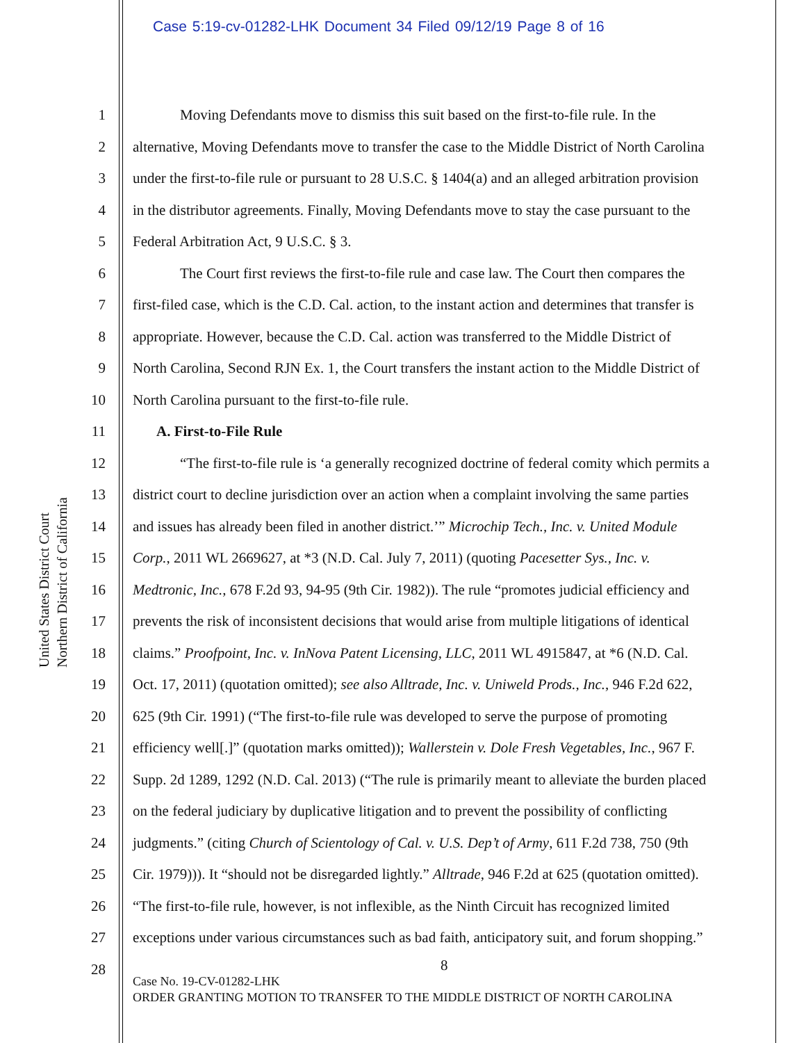Case 5:19-cv-01282-LHK Document 34 Filed 09/12/19 Page 8 of 16
United States District Court
Northern District of California
1 Moving Defendants move to dismiss this suit based on the first-to-file rule. In the
2 alternative, Moving Defendants move to transfer the case to the Middle District of North Carolina
3 under the first-to-file rule or pursuant to 28 U.S.C. § 1404(a) and an alleged arbitration provision
4 in the distributor agreements. Finally, Moving Defendants move to stay the case pursuant to the
5 Federal Arbitration Act, 9 U.S.C. § 3.
6 The Court first reviews the first-to-file rule and case law. The Court then compares the
7 first-filed case, which is the C.D. Cal. action, to the instant action and determines that transfer is
8 appropriate. However, because the C.D. Cal. action was transferred to the Middle District of
9 North Carolina, Second RJN Ex. 1, the Court transfers the instant action to the Middle District of
10 North Carolina pursuant to the first-to-file rule.
11 A. First-to-File Rule
12 “The first-to-file rule is ‘a generally recognized doctrine of federal comity which permits a
13 district court to decline jurisdiction over an action when a complaint involving the same parties
14 and issues has already been filed in another district.’” Microchip Tech., Inc. v. United Module
15 Corp., 2011 WL 2669627, at *3 (N.D. Cal. July 7, 2011) (quoting Pacesetter Sys., Inc. v.
16 Medtronic, Inc., 678 F.2d 93, 94-95 (9th Cir. 1982)). The rule “promotes judicial efficiency and
17 prevents the risk of inconsistent decisions that would arise from multiple litigations of identical
18 claims.” Proofpoint, Inc. v. InNova Patent Licensing, LLC, 2011 WL 4915847, at *6 (N.D. Cal.
19 Oct. 17, 2011) (quotation omitted); see also Alltrade, Inc. v. Uniweld Prods., Inc., 946 F.2d 622,
20 625 (9th Cir. 1991) (“The first-to-file rule was developed to serve the purpose of promoting
21 efficiency well[.]” (quotation marks omitted)); Wallerstein v. Dole Fresh Vegetables, Inc., 967 F.
22 Supp. 2d 1289, 1292 (N.D. Cal. 2013) (“The rule is primarily meant to alleviate the burden placed
23 on the federal judiciary by duplicative litigation and to prevent the possibility of conflicting
24 judgments.” (citing Church of Scientology of Cal. v. U.S. Dep’t of Army, 611 F.2d 738, 750 (9th
25 Cir. 1979))). It “should not be disregarded lightly.” Alltrade, 946 F.2d at 625 (quotation omitted).
26 “The first-to-file rule, however, is not inflexible, as the Ninth Circuit has recognized limited
27 exceptions under various circumstances such as bad faith, anticipatory suit, and forum shopping.”
28
8
Case No. 19-CV-01282-LHK
ORDER GRANTING MOTION TO TRANSFER TO THE MIDDLE DISTRICT OF NORTH CAROLINA